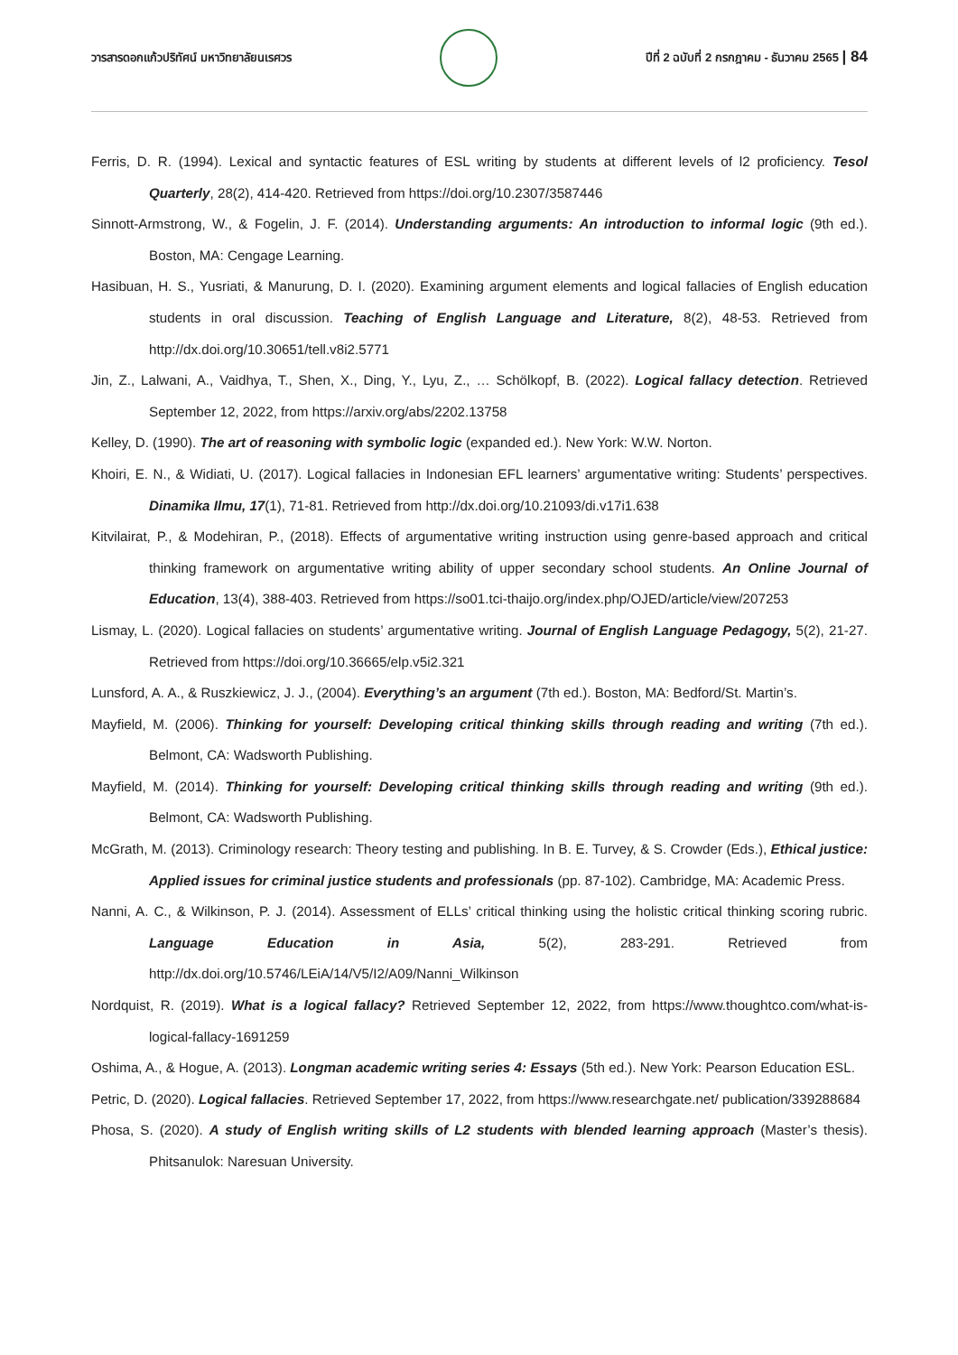วารสารดอกแก้วปริทัศน์ มหาวิทยาลัยนเรศวร
ปีที่ 2 ฉบับที่ 2 กรกฎาคม - ธันวาคม 2565 | 84
Ferris, D. R. (1994). Lexical and syntactic features of ESL writing by students at different levels of l2 proficiency. Tesol Quarterly, 28(2), 414-420. Retrieved from https://doi.org/10.2307/3587446
Sinnott-Armstrong, W., & Fogelin, J. F. (2014). Understanding arguments: An introduction to informal logic (9th ed.). Boston, MA: Cengage Learning.
Hasibuan, H. S., Yusriati, & Manurung, D. I. (2020). Examining argument elements and logical fallacies of English education students in oral discussion. Teaching of English Language and Literature, 8(2), 48-53. Retrieved from http://dx.doi.org/10.30651/tell.v8i2.5771
Jin, Z., Lalwani, A., Vaidhya, T., Shen, X., Ding, Y., Lyu, Z., … Schölkopf, B. (2022). Logical fallacy detection. Retrieved September 12, 2022, from https://arxiv.org/abs/2202.13758
Kelley, D. (1990). The art of reasoning with symbolic logic (expanded ed.). New York: W.W. Norton.
Khoiri, E. N., & Widiati, U. (2017). Logical fallacies in Indonesian EFL learners’ argumentative writing: Students’ perspectives. Dinamika Ilmu, 17(1), 71-81. Retrieved from http://dx.doi.org/10.21093/di.v17i1.638
Kitvilairat, P., & Modehiran, P., (2018). Effects of argumentative writing instruction using genre-based approach and critical thinking framework on argumentative writing ability of upper secondary school students. An Online Journal of Education, 13(4), 388-403. Retrieved from https://so01.tci-thaijo.org/index.php/OJED/article/view/207253
Lismay, L. (2020). Logical fallacies on students’ argumentative writing. Journal of English Language Pedagogy, 5(2), 21-27. Retrieved from https://doi.org/10.36665/elp.v5i2.321
Lunsford, A. A., & Ruszkiewicz, J. J., (2004). Everything’s an argument (7th ed.). Boston, MA: Bedford/St. Martin’s.
Mayfield, M. (2006). Thinking for yourself: Developing critical thinking skills through reading and writing (7th ed.). Belmont, CA: Wadsworth Publishing.
Mayfield, M. (2014). Thinking for yourself: Developing critical thinking skills through reading and writing (9th ed.). Belmont, CA: Wadsworth Publishing.
McGrath, M. (2013). Criminology research: Theory testing and publishing. In B. E. Turvey, & S. Crowder (Eds.), Ethical justice: Applied issues for criminal justice students and professionals (pp. 87-102). Cambridge, MA: Academic Press.
Nanni, A. C., & Wilkinson, P. J. (2014). Assessment of ELLs’ critical thinking using the holistic critical thinking scoring rubric. Language Education in Asia, 5(2), 283-291. Retrieved from http://dx.doi.org/10.5746/LEiA/14/V5/I2/A09/Nanni_Wilkinson
Nordquist, R. (2019). What is a logical fallacy? Retrieved September 12, 2022, from https://www.thoughtco.com/what-is-logical-fallacy-1691259
Oshima, A., & Hogue, A. (2013). Longman academic writing series 4: Essays (5th ed.). New York: Pearson Education ESL.
Petric, D. (2020). Logical fallacies. Retrieved September 17, 2022, from https://www.researchgate.net/ publication/339288684
Phosa, S. (2020). A study of English writing skills of L2 students with blended learning approach (Master’s thesis). Phitsanulok: Naresuan University.